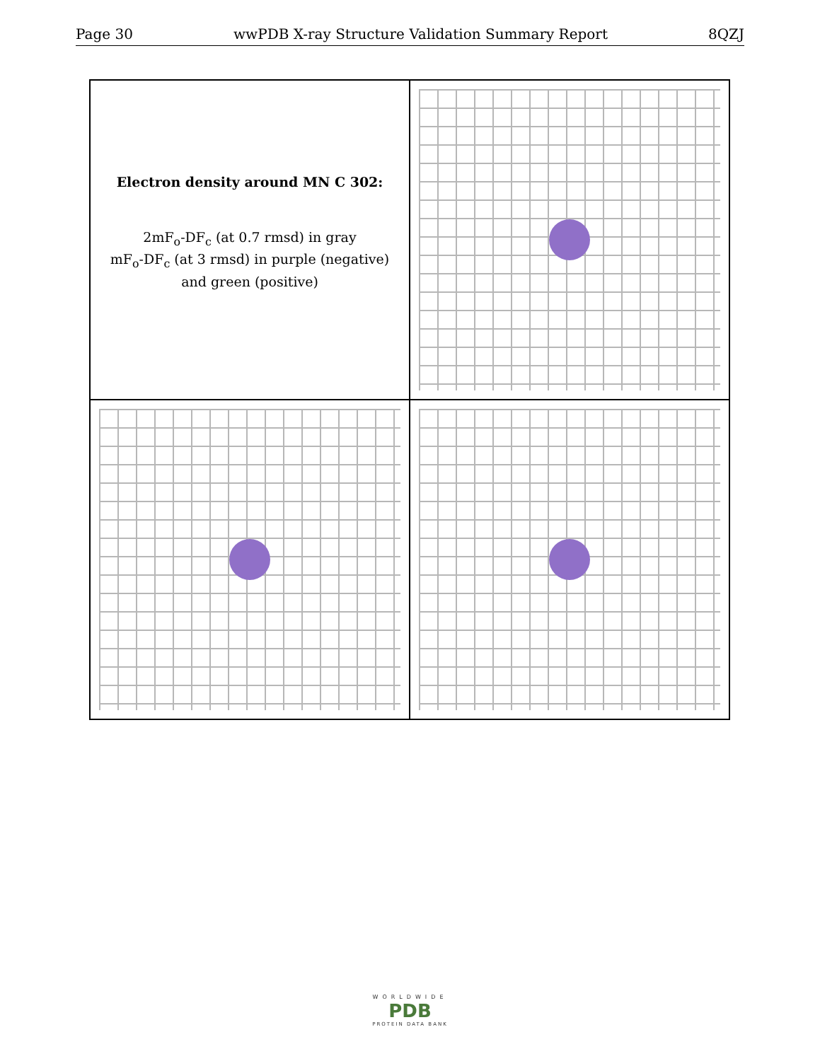Page 30 wwPDB X-ray Structure Validation Summary Report 8QZJ
Electron density around MN C 302:
2mF<sub>o</sub>-DF<sub>c</sub> (at 0.7 rmsd) in gray
mF<sub>o</sub>-DF<sub>c</sub> (at 3 rmsd) in purple (negative)
and green (positive)
WORLDWIDE
PDB
PROTEIN DATA BANK